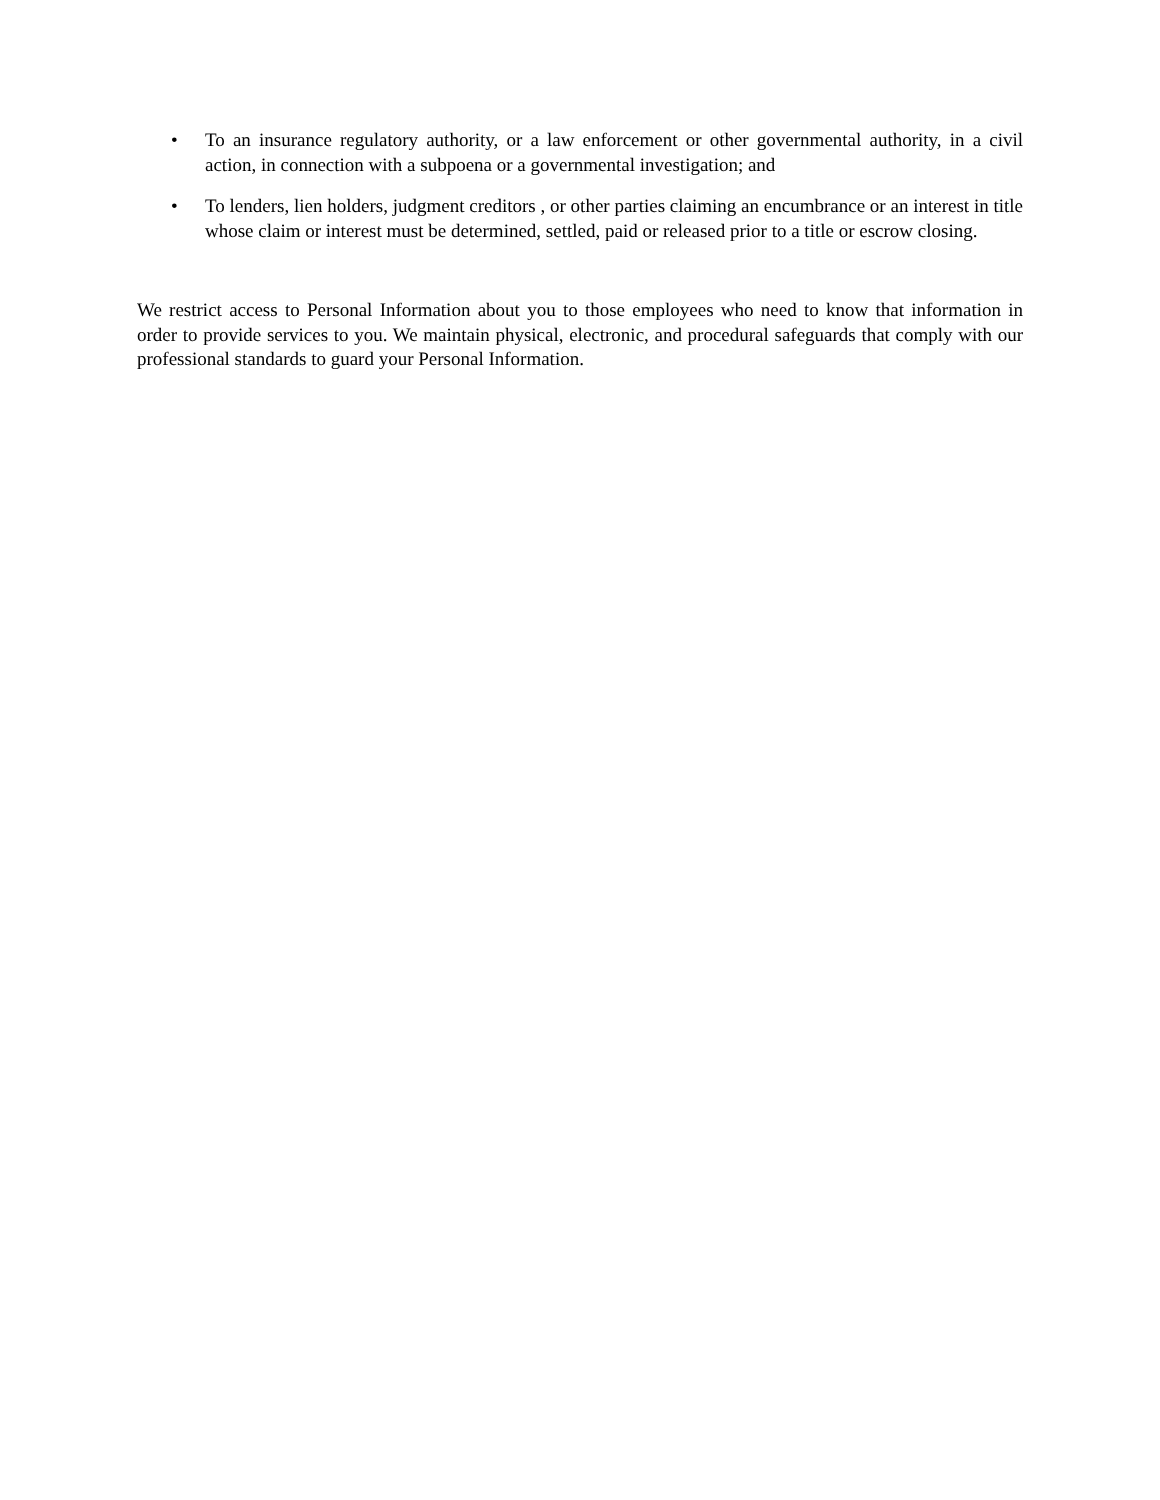• To an insurance regulatory authority, or a law enforcement or other governmental authority, in a civil action, in connection with a subpoena or a governmental investigation; and
• To lenders, lien holders, judgment creditors , or other parties claiming an encumbrance or an interest in title whose claim or interest must be determined, settled, paid or released prior to a title or escrow closing.
We restrict access to Personal Information about you to those employees who need to know that information in order to provide services to you. We maintain physical, electronic, and procedural safeguards that comply with our professional standards to guard your Personal Information.